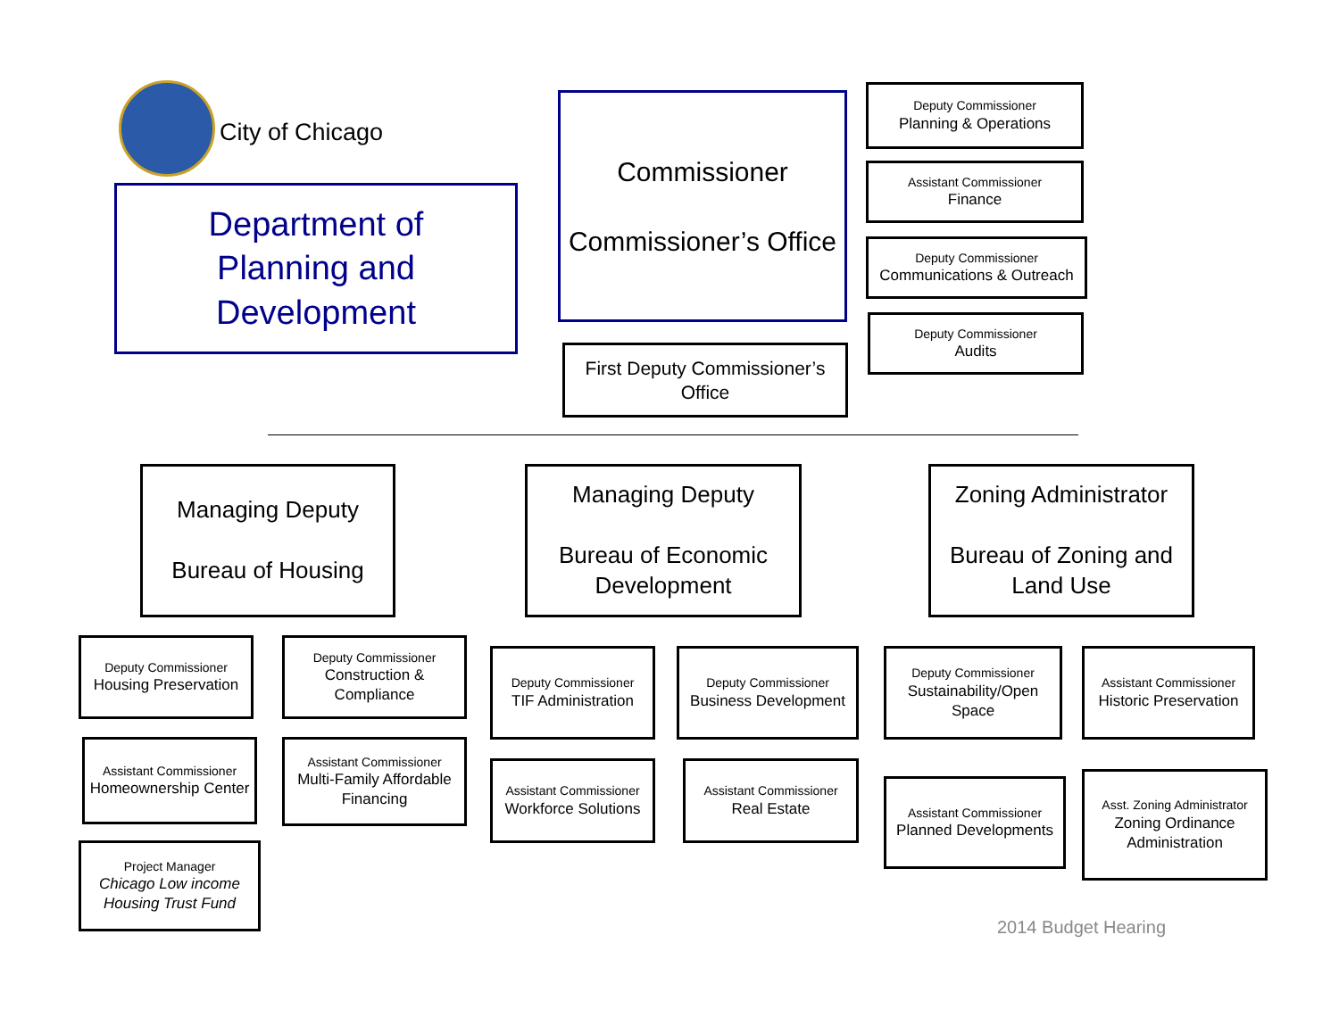City of Chicago
Department of
Planning and Development
Commissioner
Commissioner’s Office
Deputy Commissioner
Planning & Operations
Assistant Commissioner
Finance
Deputy Commissioner
Communications & Outreach
Deputy Commissioner
Audits
First Deputy Commissioner’s Office
Managing Deputy
Bureau of Housing
Managing Deputy
Bureau of Economic Development
Zoning Administrator
Bureau of Zoning and Land Use
Deputy Commissioner
Housing Preservation
Deputy Commissioner
Construction & Compliance
Assistant Commissioner
Homeownership Center
Assistant Commissioner
Multi-Family Affordable Financing
Project Manager
Chicago Low income Housing Trust Fund
Deputy Commissioner
TIF Administration
Deputy Commissioner
Business Development
Assistant Commissioner
Workforce Solutions
Assistant Commissioner
Real Estate
Deputy Commissioner
Sustainability/Open Space
Assistant Commissioner
Historic Preservation
Assistant Commissioner
Planned Developments
Asst. Zoning Administrator
Zoning Ordinance Administration
2014 Budget Hearing